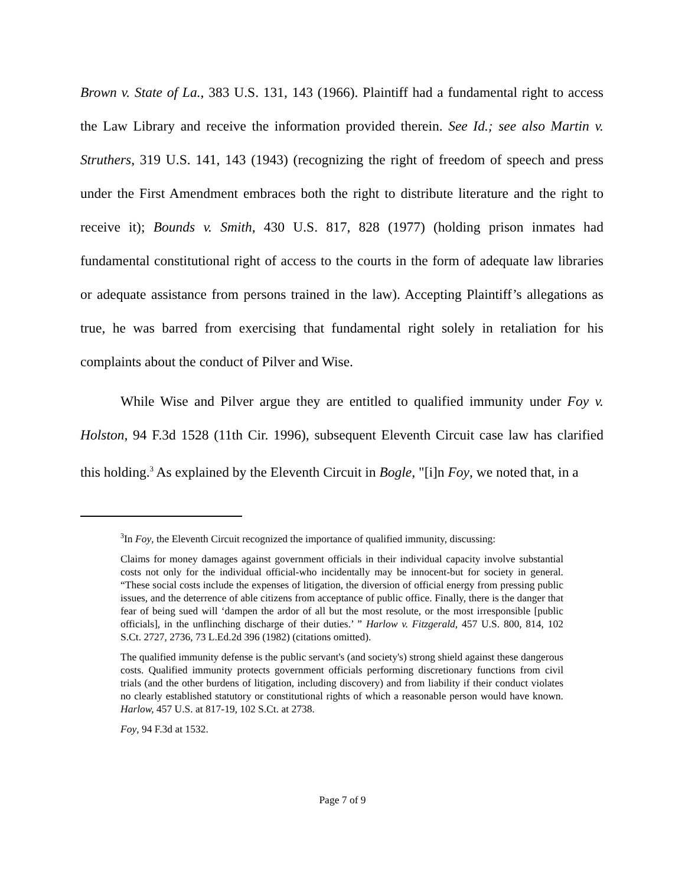Brown v. State of La., 383 U.S. 131, 143 (1966). Plaintiff had a fundamental right to access the Law Library and receive the information provided therein. See Id.; see also Martin v. Struthers, 319 U.S. 141, 143 (1943) (recognizing the right of freedom of speech and press under the First Amendment embraces both the right to distribute literature and the right to receive it); Bounds v. Smith, 430 U.S. 817, 828 (1977) (holding prison inmates had fundamental constitutional right of access to the courts in the form of adequate law libraries or adequate assistance from persons trained in the law). Accepting Plaintiff’s allegations as true, he was barred from exercising that fundamental right solely in retaliation for his complaints about the conduct of Pilver and Wise.
While Wise and Pilver argue they are entitled to qualified immunity under Foy v. Holston, 94 F.3d 1528 (11th Cir. 1996), subsequent Eleventh Circuit case law has clarified this holding.<sup>3</sup> As explained by the Eleventh Circuit in Bogle, "[i]n Foy, we noted that, in a
<sup>3</sup> In Foy, the Eleventh Circuit recognized the importance of qualified immunity, discussing:
Claims for money damages against government officials in their individual capacity involve substantial costs not only for the individual official-who incidentally may be innocent-but for society in general. “These social costs include the expenses of litigation, the diversion of official energy from pressing public issues, and the deterrence of able citizens from acceptance of public office. Finally, there is the danger that fear of being sued will ‘dampen the ardor of all but the most resolute, or the most irresponsible [public officials], in the unflinching discharge of their duties.’ ” Harlow v. Fitzgerald, 457 U.S. 800, 814, 102 S.Ct. 2727, 2736, 73 L.Ed.2d 396 (1982) (citations omitted).
The qualified immunity defense is the public servant's (and society's) strong shield against these dangerous costs. Qualified immunity protects government officials performing discretionary functions from civil trials (and the other burdens of litigation, including discovery) and from liability if their conduct violates no clearly established statutory or constitutional rights of which a reasonable person would have known. Harlow, 457 U.S. at 817-19, 102 S.Ct. at 2738.
Foy, 94 F.3d at 1532.
Page 7 of 9